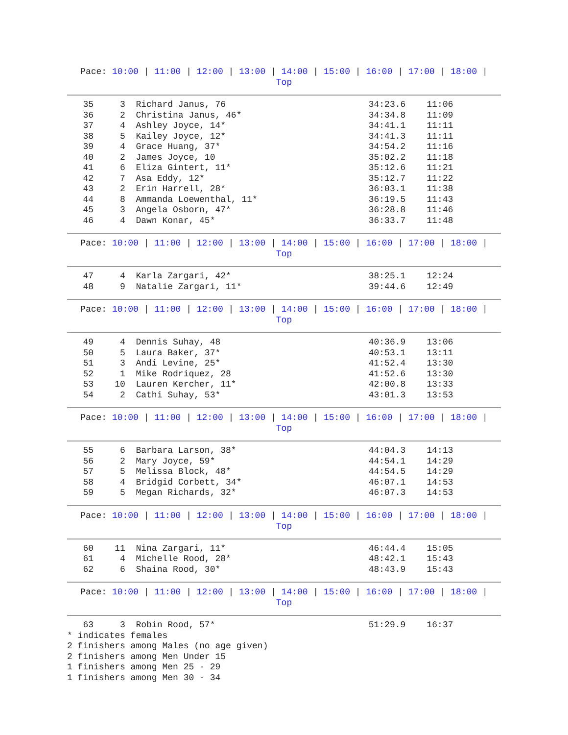Pace: 10:00 | 11:00 | 12:00 | 13:00 | 14:00 | 15:00 | 16:00 | 17:00 | 18:00 |
Top
   35     3  Richard Janus, 76                           34:23.6    11:06
   36     2  Christina Janus, 46*                        34:34.8    11:09
   37     4  Ashley Joyce, 14*                           34:41.1    11:11
   38     5  Kailey Joyce, 12*                           34:41.3    11:11
   39     4  Grace Huang, 37*                            34:54.2    11:16
   40     2  James Joyce, 10                             35:02.2    11:18
   41     6  Eliza Gintert, 11*                          35:12.6    11:21
   42     7  Asa Eddy, 12*                               35:12.7    11:22
   43     2  Erin Harrell, 28*                           36:03.1    11:38
   44     8  Ammanda Loewenthal, 11*                     36:19.5    11:43
   45     3  Angela Osborn, 47*                          36:28.8    11:46
   46     4  Dawn Konar, 45*                             36:33.7    11:48
Pace: 10:00 | 11:00 | 12:00 | 13:00 | 14:00 | 15:00 | 16:00 | 17:00 | 18:00 |
Top
   47     4  Karla Zargari, 42*                          38:25.1    12:24
   48     9  Natalie Zargari, 11*                        39:44.6    12:49
Pace: 10:00 | 11:00 | 12:00 | 13:00 | 14:00 | 15:00 | 16:00 | 17:00 | 18:00 |
Top
   49     4  Dennis Suhay, 48                            40:36.9    13:06
   50     5  Laura Baker, 37*                            40:53.1    13:11
   51     3  Andi Levine, 25*                            41:52.4    13:30
   52     1  Mike Rodriquez, 28                          41:52.6    13:30
   53    10  Lauren Kercher, 11*                         42:00.8    13:33
   54     2  Cathi Suhay, 53*                            43:01.3    13:53
Pace: 10:00 | 11:00 | 12:00 | 13:00 | 14:00 | 15:00 | 16:00 | 17:00 | 18:00 |
Top
   55     6  Barbara Larson, 38*                         44:04.3    14:13
   56     2  Mary Joyce, 59*                             44:54.1    14:29
   57     5  Melissa Block, 48*                          44:54.5    14:29
   58     4  Bridgid Corbett, 34*                        46:07.1    14:53
   59     5  Megan Richards, 32*                         46:07.3    14:53
Pace: 10:00 | 11:00 | 12:00 | 13:00 | 14:00 | 15:00 | 16:00 | 17:00 | 18:00 |
Top
   60    11  Nina Zargari, 11*                           46:44.4    15:05
   61     4  Michelle Rood, 28*                          48:42.1    15:43
   62     6  Shaina Rood, 30*                            48:43.9    15:43
Pace: 10:00 | 11:00 | 12:00 | 13:00 | 14:00 | 15:00 | 16:00 | 17:00 | 18:00 |
Top
   63     3  Robin Rood, 57*                             51:29.9    16:37
* indicates females
2 finishers among Males (no age given)
2 finishers among Men Under 15
1 finishers among Men 25 - 29
1 finishers among Men 30 - 34